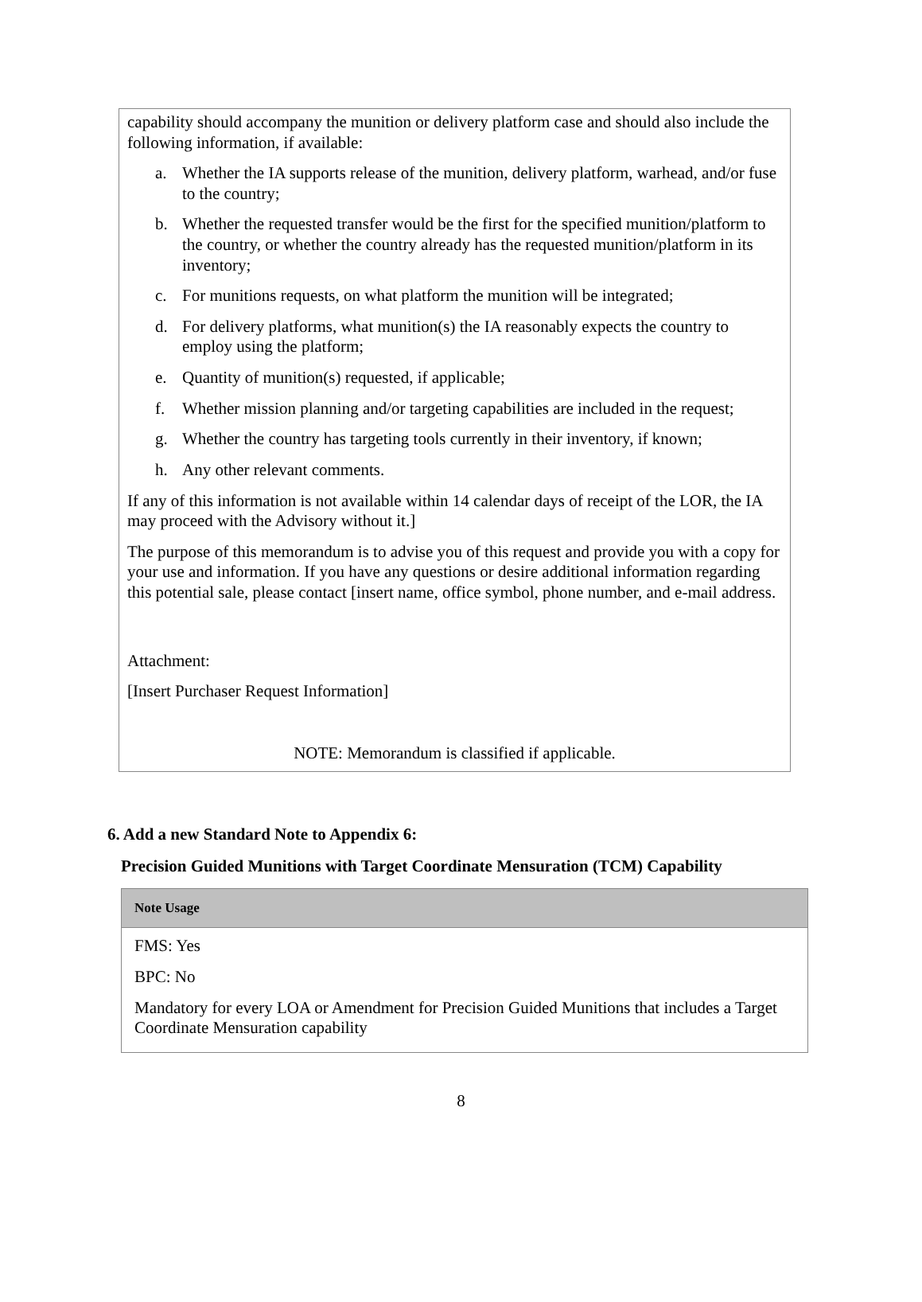capability should accompany the munition or delivery platform case and should also include the following information, if available:
a. Whether the IA supports release of the munition, delivery platform, warhead, and/or fuse to the country;
b. Whether the requested transfer would be the first for the specified munition/platform to the country, or whether the country already has the requested munition/platform in its inventory;
c. For munitions requests, on what platform the munition will be integrated;
d. For delivery platforms, what munition(s) the IA reasonably expects the country to employ using the platform;
e. Quantity of munition(s) requested, if applicable;
f. Whether mission planning and/or targeting capabilities are included in the request;
g. Whether the country has targeting tools currently in their inventory, if known;
h. Any other relevant comments.
If any of this information is not available within 14 calendar days of receipt of the LOR, the IA may proceed with the Advisory without it.]
The purpose of this memorandum is to advise you of this request and provide you with a copy for your use and information. If you have any questions or desire additional information regarding this potential sale, please contact [insert name, office symbol, phone number, and e-mail address.
Attachment:
[Insert Purchaser Request Information]
NOTE: Memorandum is classified if applicable.
6. Add a new Standard Note to Appendix 6:
Precision Guided Munitions with Target Coordinate Mensuration (TCM) Capability
| Note Usage |
| --- |
| FMS: Yes BPC: No Mandatory for every LOA or Amendment for Precision Guided Munitions that includes a Target Coordinate Mensuration capability |
8